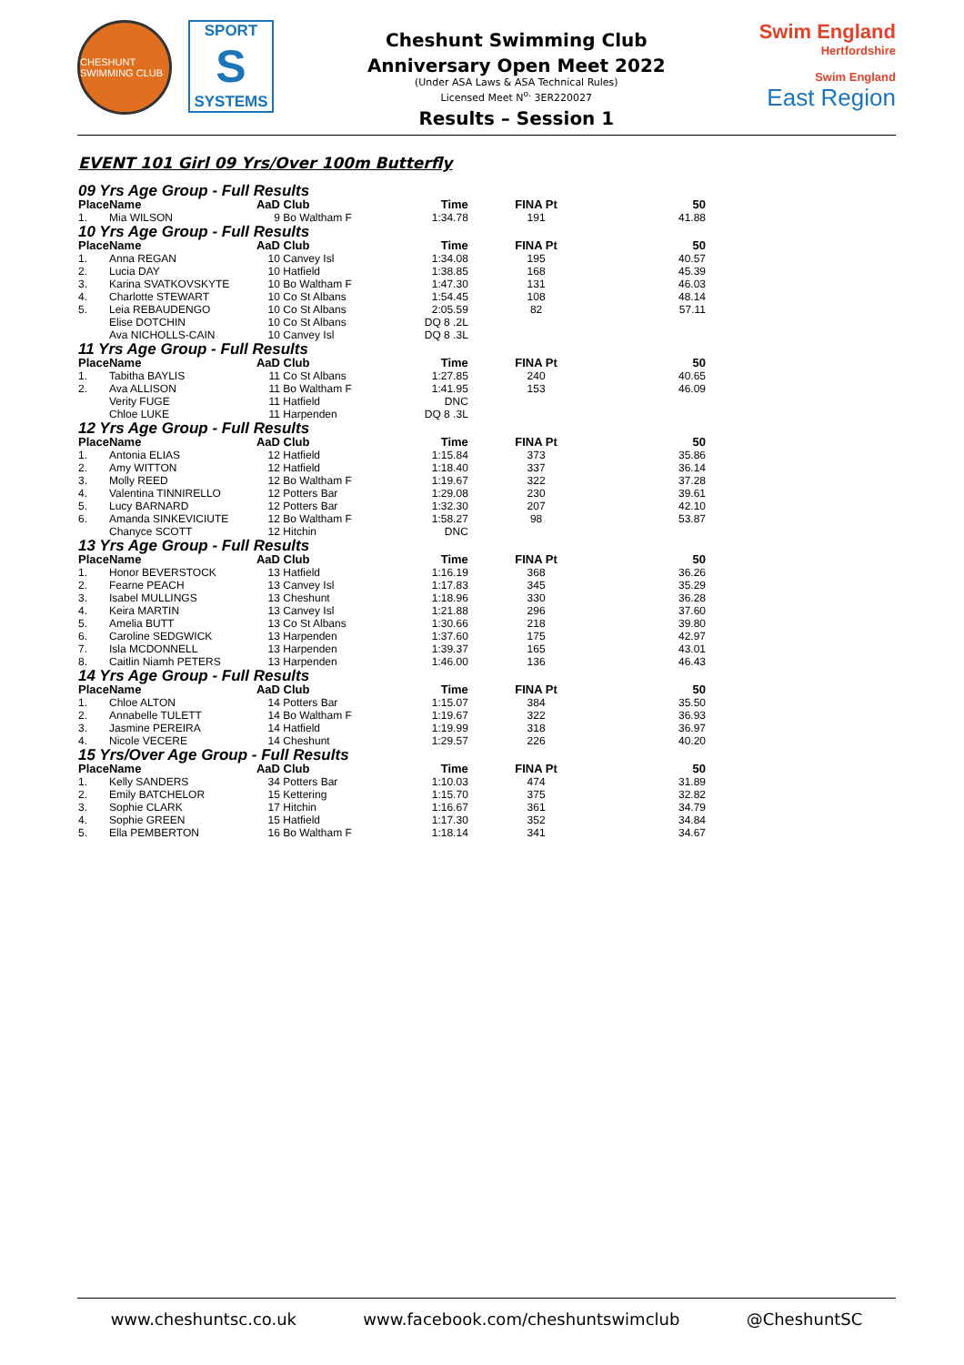CHESHUNT SWIMMING CLUB
SPORT
S
SYSTEMS
Cheshunt Swimming Club
Anniversary Open Meet 2022
(Under ASA Laws & ASA Technical Rules)
Licensed Meet N<sup>o.</sup> 3ER220027
Results – Session 1
Swim England
Hertfordshire
Swim England
East Region
EVENT 101 Girl 09 Yrs/Over 100m Butterfly
| 09 Yrs Age Group - Full Results | | | | | | |
| Place | Name | AaD | Club | Time | FINA Pt | 50 |
| 1. | Mia WILSON | 9 | Bo Waltham F | 1:34.78 | 191 | 41.88 |
| 10 Yrs Age Group - Full Results | | | | | | |
| Place | Name | AaD | Club | Time | FINA Pt | 50 |
| 1. | Anna REGAN | 10 | Canvey Isl | 1:34.08 | 195 | 40.57 |
| 2. | Lucia DAY | 10 | Hatfield | 1:38.85 | 168 | 45.39 |
| 3. | Karina SVATKOVSKYTE | 10 | Bo Waltham F | 1:47.30 | 131 | 46.03 |
| 4. | Charlotte STEWART | 10 | Co St Albans | 1:54.45 | 108 | 48.14 |
| 5. | Leia REBAUDENGO | 10 | Co St Albans | 2:05.59 | 82 | 57.11 |
| | Elise DOTCHIN | 10 | Co St Albans | DQ 8 .2L | | |
| | Ava NICHOLLS-CAIN | 10 | Canvey Isl | DQ 8 .3L | | |
| 11 Yrs Age Group - Full Results | | | | | | |
| Place | Name | AaD | Club | Time | FINA Pt | 50 |
| 1. | Tabitha BAYLIS | 11 | Co St Albans | 1:27.85 | 240 | 40.65 |
| 2. | Ava ALLISON | 11 | Bo Waltham F | 1:41.95 | 153 | 46.09 |
| | Verity FUGE | 11 | Hatfield | DNC | | |
| | Chloe LUKE | 11 | Harpenden | DQ 8 .3L | | |
| 12 Yrs Age Group - Full Results | | | | | | |
| Place | Name | AaD | Club | Time | FINA Pt | 50 |
| 1. | Antonia ELIAS | 12 | Hatfield | 1:15.84 | 373 | 35.86 |
| 2. | Amy WITTON | 12 | Hatfield | 1:18.40 | 337 | 36.14 |
| 3. | Molly REED | 12 | Bo Waltham F | 1:19.67 | 322 | 37.28 |
| 4. | Valentina TINNIRELLO | 12 | Potters Bar | 1:29.08 | 230 | 39.61 |
| 5. | Lucy BARNARD | 12 | Potters Bar | 1:32.30 | 207 | 42.10 |
| 6. | Amanda SINKEVICIUTE | 12 | Bo Waltham F | 1:58.27 | 98 | 53.87 |
| | Chanyce SCOTT | 12 | Hitchin | DNC | | |
| 13 Yrs Age Group - Full Results | | | | | | |
| Place | Name | AaD | Club | Time | FINA Pt | 50 |
| 1. | Honor BEVERSTOCK | 13 | Hatfield | 1:16.19 | 368 | 36.26 |
| 2. | Fearne PEACH | 13 | Canvey Isl | 1:17.83 | 345 | 35.29 |
| 3. | Isabel MULLINGS | 13 | Cheshunt | 1:18.96 | 330 | 36.28 |
| 4. | Keira MARTIN | 13 | Canvey Isl | 1:21.88 | 296 | 37.60 |
| 5. | Amelia BUTT | 13 | Co St Albans | 1:30.66 | 218 | 39.80 |
| 6. | Caroline SEDGWICK | 13 | Harpenden | 1:37.60 | 175 | 42.97 |
| 7. | Isla MCDONNELL | 13 | Harpenden | 1:39.37 | 165 | 43.01 |
| 8. | Caitlin Niamh PETERS | 13 | Harpenden | 1:46.00 | 136 | 46.43 |
| 14 Yrs Age Group - Full Results | | | | | | |
| Place | Name | AaD | Club | Time | FINA Pt | 50 |
| 1. | Chloe ALTON | 14 | Potters Bar | 1:15.07 | 384 | 35.50 |
| 2. | Annabelle TULETT | 14 | Bo Waltham F | 1:19.67 | 322 | 36.93 |
| 3. | Jasmine PEREIRA | 14 | Hatfield | 1:19.99 | 318 | 36.97 |
| 4. | Nicole VECERE | 14 | Cheshunt | 1:29.57 | 226 | 40.20 |
| 15 Yrs/Over Age Group - Full Results | | | | | | |
| Place | Name | AaD | Club | Time | FINA Pt | 50 |
| 1. | Kelly SANDERS | 34 | Potters Bar | 1:10.03 | 474 | 31.89 |
| 2. | Emily BATCHELOR | 15 | Kettering | 1:15.70 | 375 | 32.82 |
| 3. | Sophie CLARK | 17 | Hitchin | 1:16.67 | 361 | 34.79 |
| 4. | Sophie GREEN | 15 | Hatfield | 1:17.30 | 352 | 34.84 |
| 5. | Ella PEMBERTON | 16 | Bo Waltham F | 1:18.14 | 341 | 34.67 |
www.cheshuntsc.co.uk www.facebook.com/cheshuntswimclub @CheshuntSC